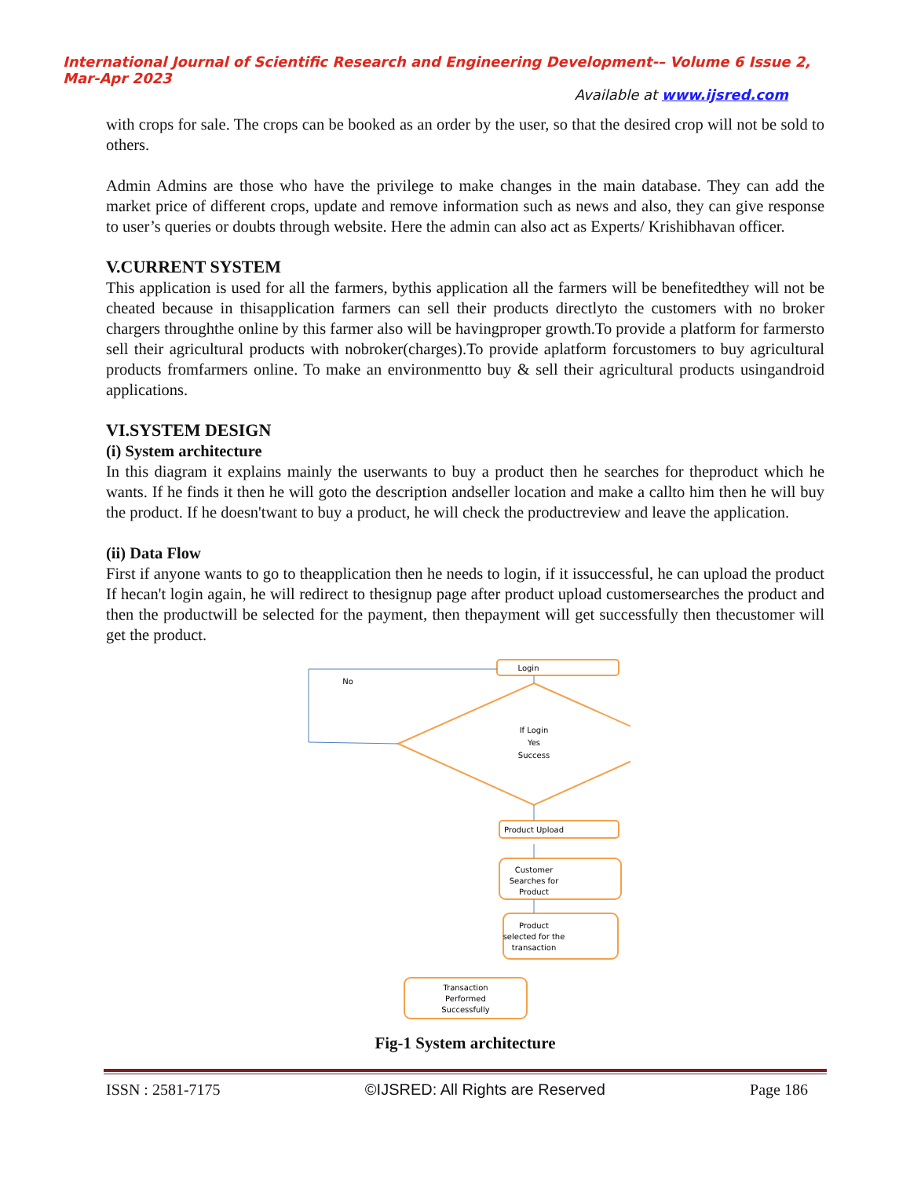International Journal of Scientific Research and Engineering Development-– Volume 6 Issue 2, Mar-Apr 2023
Available at www.ijsred.com
with crops for sale. The crops can be booked as an order by the user, so that the desired crop will not be sold to others.
Admin Admins are those who have the privilege to make changes in the main database. They can add the market price of different crops, update and remove information such as news and also, they can give response to user’s queries or doubts through website. Here the admin can also act as Experts/ Krishibhavan officer.
V.CURRENT SYSTEM
This application is used for all the farmers, bythis application all the farmers will be benefitedthey will not be cheated because in thisapplication farmers can sell their products directlyto the customers with no broker chargers throughthe online by this farmer also will be havingproper growth.To provide a platform for farmersto sell their agricultural products with nobroker(charges).To provide aplatform forcustomers to buy agricultural products fromfarmers online. To make an environmentto buy & sell their agricultural products usingandroid applications.
VI.SYSTEM DESIGN
(i) System architecture
In this diagram it explains mainly the userwants to buy a product then he searches for theproduct which he wants. If he finds it then he will goto the description andseller location and make a callto him then he will buy the product. If he doesn'twant to buy a product, he will check the productreview and leave the application.
(ii) Data Flow
First if anyone wants to go to theapplication then he needs to login, if it issuccessful, he can upload the product If hecan't login again, he will redirect to thesignup page after product upload customersearches the product and then the productwill be selected for the payment, then thepayment will get successfully then thecustomer will get the product.
No
Login
If Login
Yes
Success
Product Upload
Customer
Searches for
Product
Product
selected for the
transaction
Transaction
Performed
Successfully
Fig-1 System architecture
ISSN : 2581-7175 ©IJSRED: All Rights are Reserved Page 186